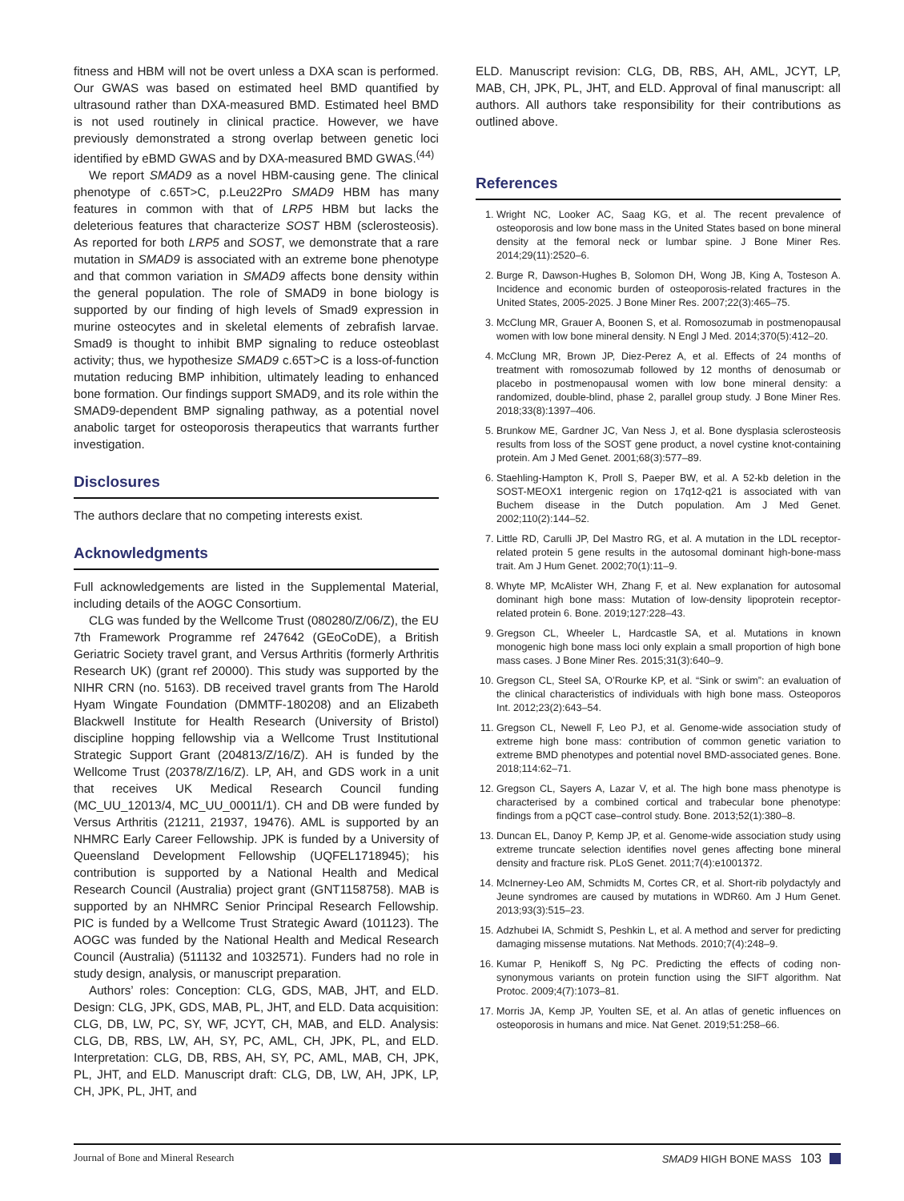fitness and HBM will not be overt unless a DXA scan is performed. Our GWAS was based on estimated heel BMD quantified by ultrasound rather than DXA-measured BMD. Estimated heel BMD is not used routinely in clinical practice. However, we have previously demonstrated a strong overlap between genetic loci identified by eBMD GWAS and by DXA-measured BMD GWAS.<sup>(44)</sup>
We report SMAD9 as a novel HBM-causing gene. The clinical phenotype of c.65T>C, p.Leu22Pro SMAD9 HBM has many features in common with that of LRP5 HBM but lacks the deleterious features that characterize SOST HBM (sclerosteosis). As reported for both LRP5 and SOST, we demonstrate that a rare mutation in SMAD9 is associated with an extreme bone phenotype and that common variation in SMAD9 affects bone density within the general population. The role of SMAD9 in bone biology is supported by our finding of high levels of Smad9 expression in murine osteocytes and in skeletal elements of zebrafish larvae. Smad9 is thought to inhibit BMP signaling to reduce osteoblast activity; thus, we hypothesize SMAD9 c.65T>C is a loss-of-function mutation reducing BMP inhibition, ultimately leading to enhanced bone formation. Our findings support SMAD9, and its role within the SMAD9-dependent BMP signaling pathway, as a potential novel anabolic target for osteoporosis therapeutics that warrants further investigation.
Disclosures
The authors declare that no competing interests exist.
Acknowledgments
Full acknowledgements are listed in the Supplemental Material, including details of the AOGC Consortium.
CLG was funded by the Wellcome Trust (080280/Z/06/Z), the EU 7th Framework Programme ref 247642 (GEoCoDE), a British Geriatric Society travel grant, and Versus Arthritis (formerly Arthritis Research UK) (grant ref 20000). This study was supported by the NIHR CRN (no. 5163). DB received travel grants from The Harold Hyam Wingate Foundation (DMMTF-180208) and an Elizabeth Blackwell Institute for Health Research (University of Bristol) discipline hopping fellowship via a Wellcome Trust Institutional Strategic Support Grant (204813/Z/16/Z). AH is funded by the Wellcome Trust (20378/Z/16/Z). LP, AH, and GDS work in a unit that receives UK Medical Research Council funding (MC_UU_12013/4, MC_UU_00011/1). CH and DB were funded by Versus Arthritis (21211, 21937, 19476). AML is supported by an NHMRC Early Career Fellowship. JPK is funded by a University of Queensland Development Fellowship (UQFEL1718945); his contribution is supported by a National Health and Medical Research Council (Australia) project grant (GNT1158758). MAB is supported by an NHMRC Senior Principal Research Fellowship. PIC is funded by a Wellcome Trust Strategic Award (101123). The AOGC was funded by the National Health and Medical Research Council (Australia) (511132 and 1032571). Funders had no role in study design, analysis, or manuscript preparation.
Authors’ roles: Conception: CLG, GDS, MAB, JHT, and ELD. Design: CLG, JPK, GDS, MAB, PL, JHT, and ELD. Data acquisition: CLG, DB, LW, PC, SY, WF, JCYT, CH, MAB, and ELD. Analysis: CLG, DB, RBS, LW, AH, SY, PC, AML, CH, JPK, PL, and ELD. Interpretation: CLG, DB, RBS, AH, SY, PC, AML, MAB, CH, JPK, PL, JHT, and ELD. Manuscript draft: CLG, DB, LW, AH, JPK, LP, CH, JPK, PL, JHT, and
ELD. Manuscript revision: CLG, DB, RBS, AH, AML, JCYT, LP, MAB, CH, JPK, PL, JHT, and ELD. Approval of final manuscript: all authors. All authors take responsibility for their contributions as outlined above.
References
1. Wright NC, Looker AC, Saag KG, et al. The recent prevalence of osteoporosis and low bone mass in the United States based on bone mineral density at the femoral neck or lumbar spine. J Bone Miner Res. 2014;29(11):2520–6.
2. Burge R, Dawson-Hughes B, Solomon DH, Wong JB, King A, Tosteson A. Incidence and economic burden of osteoporosis-related fractures in the United States, 2005-2025. J Bone Miner Res. 2007;22(3):465–75.
3. McClung MR, Grauer A, Boonen S, et al. Romosozumab in postmenopausal women with low bone mineral density. N Engl J Med. 2014;370(5):412–20.
4. McClung MR, Brown JP, Diez-Perez A, et al. Effects of 24 months of treatment with romosozumab followed by 12 months of denosumab or placebo in postmenopausal women with low bone mineral density: a randomized, double-blind, phase 2, parallel group study. J Bone Miner Res. 2018;33(8):1397–406.
5. Brunkow ME, Gardner JC, Van Ness J, et al. Bone dysplasia sclerosteosis results from loss of the SOST gene product, a novel cystine knot-containing protein. Am J Med Genet. 2001;68(3):577–89.
6. Staehling-Hampton K, Proll S, Paeper BW, et al. A 52-kb deletion in the SOST-MEOX1 intergenic region on 17q12-q21 is associated with van Buchem disease in the Dutch population. Am J Med Genet. 2002;110(2):144–52.
7. Little RD, Carulli JP, Del Mastro RG, et al. A mutation in the LDL receptor-related protein 5 gene results in the autosomal dominant high-bone-mass trait. Am J Hum Genet. 2002;70(1):11–9.
8. Whyte MP, McAlister WH, Zhang F, et al. New explanation for autosomal dominant high bone mass: Mutation of low-density lipoprotein receptor-related protein 6. Bone. 2019;127:228–43.
9. Gregson CL, Wheeler L, Hardcastle SA, et al. Mutations in known monogenic high bone mass loci only explain a small proportion of high bone mass cases. J Bone Miner Res. 2015;31(3):640–9.
10. Gregson CL, Steel SA, O’Rourke KP, et al. “Sink or swim”: an evaluation of the clinical characteristics of individuals with high bone mass. Osteoporos Int. 2012;23(2):643–54.
11. Gregson CL, Newell F, Leo PJ, et al. Genome-wide association study of extreme high bone mass: contribution of common genetic variation to extreme BMD phenotypes and potential novel BMD-associated genes. Bone. 2018;114:62–71.
12. Gregson CL, Sayers A, Lazar V, et al. The high bone mass phenotype is characterised by a combined cortical and trabecular bone phenotype: findings from a pQCT case–control study. Bone. 2013;52(1):380–8.
13. Duncan EL, Danoy P, Kemp JP, et al. Genome-wide association study using extreme truncate selection identifies novel genes affecting bone mineral density and fracture risk. PLoS Genet. 2011;7(4):e1001372.
14. McInerney-Leo AM, Schmidts M, Cortes CR, et al. Short-rib polydactyly and Jeune syndromes are caused by mutations in WDR60. Am J Hum Genet. 2013;93(3):515–23.
15. Adzhubei IA, Schmidt S, Peshkin L, et al. A method and server for predicting damaging missense mutations. Nat Methods. 2010;7(4):248–9.
16. Kumar P, Henikoff S, Ng PC. Predicting the effects of coding non-synonymous variants on protein function using the SIFT algorithm. Nat Protoc. 2009;4(7):1073–81.
17. Morris JA, Kemp JP, Youlten SE, et al. An atlas of genetic influences on osteoporosis in humans and mice. Nat Genet. 2019;51:258–66.
Journal of Bone and Mineral Research SMAD9 HIGH BONE MASS 103